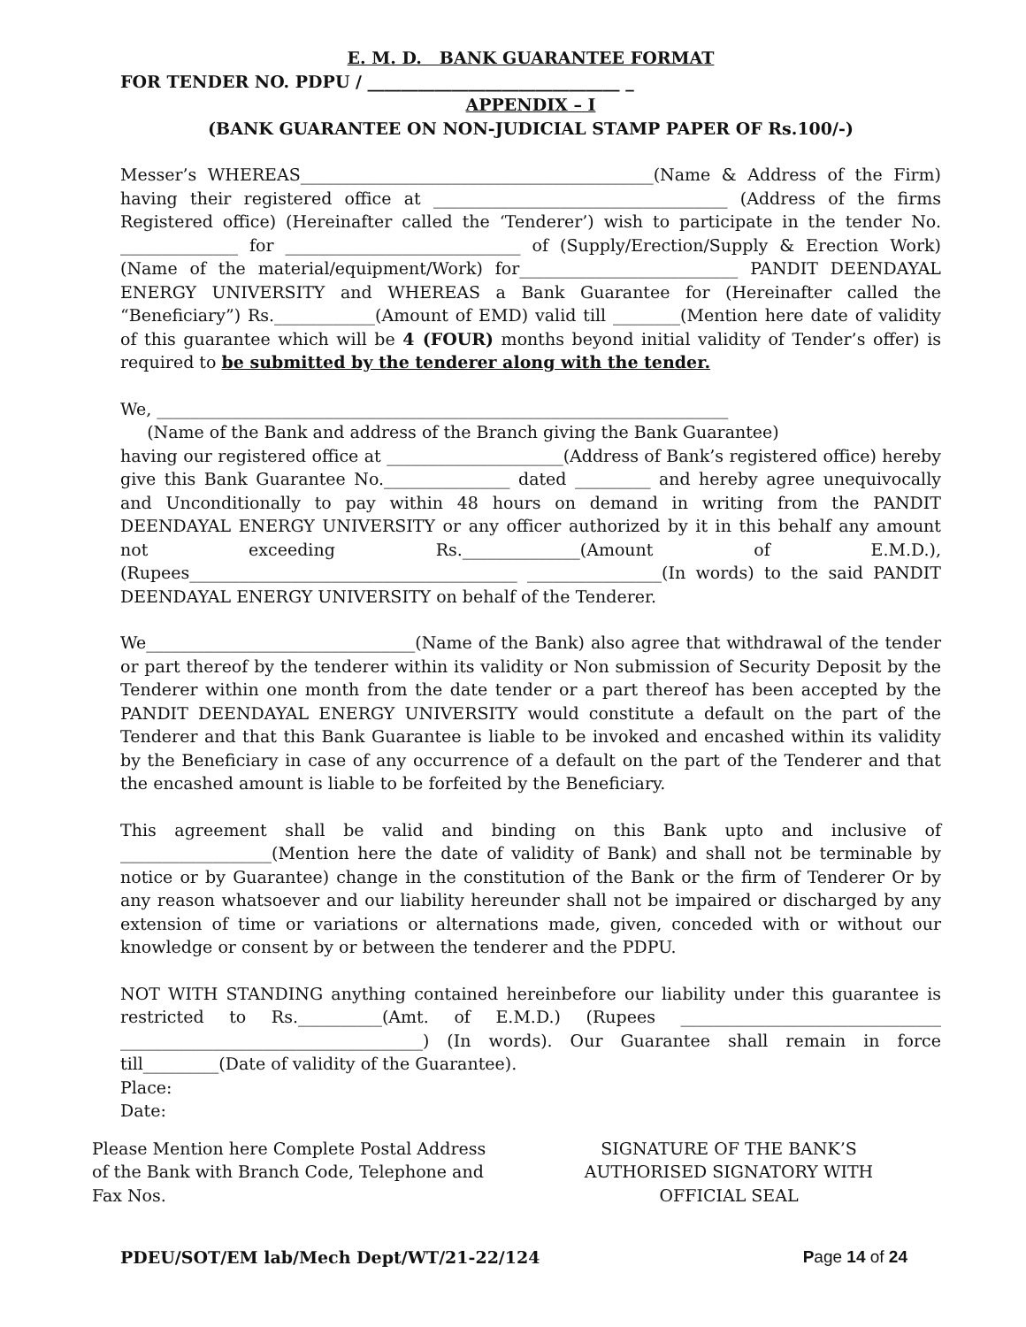E. M. D. BANK GUARANTEE FORMAT
FOR TENDER NO. PDPU / ______________________________ _
APPENDIX – I
(BANK GUARANTEE ON NON-JUDICIAL STAMP PAPER OF Rs.100/-)
Messer’s WHEREAS__________________________________________(Name & Address of the Firm) having their registered office at ___________________________________ (Address of the firms Registered office) (Hereinafter called the ‘Tenderer’) wish to participate in the tender No. ______________ for ____________________________ of (Supply/Erection/Supply & Erection Work) (Name of the material/equipment/Work) for__________________________ PANDIT DEENDAYAL ENERGY UNIVERSITY and WHEREAS a Bank Guarantee for (Hereinafter called the “Beneficiary”) Rs.____________(Amount of EMD) valid till ________(Mention here date of validity of this guarantee which will be 4 (FOUR) months beyond initial validity of Tender’s offer) is required to be submitted by the tenderer along with the tender.
We, ____________________________________________________________________
(Name of the Bank and address of the Branch giving the Bank Guarantee)
having our registered office at _____________________(Address of Bank’s registered office) hereby give this Bank Guarantee No._______________ dated _________ and hereby agree unequivocally and Unconditionally to pay within 48 hours on demand in writing from the PANDIT DEENDAYAL ENERGY UNIVERSITY or any officer authorized by it in this behalf any amount not exceeding Rs.______________(Amount of E.M.D.), (Rupees_______________________________________ ________________(In words) to the said PANDIT DEENDAYAL ENERGY UNIVERSITY on behalf of the Tenderer.
We________________________________(Name of the Bank) also agree that withdrawal of the tender or part thereof by the tenderer within its validity or Non submission of Security Deposit by the Tenderer within one month from the date tender or a part thereof has been accepted by the PANDIT DEENDAYAL ENERGY UNIVERSITY would constitute a default on the part of the Tenderer and that this Bank Guarantee is liable to be invoked and encashed within its validity by the Beneficiary in case of any occurrence of a default on the part of the Tenderer and that the encashed amount is liable to be forfeited by the Beneficiary.
This agreement shall be valid and binding on this Bank upto and inclusive of __________________(Mention here the date of validity of Bank) and shall not be terminable by notice or by Guarantee) change in the constitution of the Bank or the firm of Tenderer Or by any reason whatsoever and our liability hereunder shall not be impaired or discharged by any extension of time or variations or alternations made, given, conceded with or without our knowledge or consent by or between the tenderer and the PDPU.
NOT WITH STANDING anything contained hereinbefore our liability under this guarantee is restricted to Rs.__________(Amt. of E.M.D.) (Rupees _______________________________ ____________________________________) (In words). Our Guarantee shall remain in force till_________(Date of validity of the Guarantee).
Place:
Date:
Please Mention here Complete Postal Address
of the Bank with Branch Code, Telephone and
Fax Nos.
SIGNATURE OF THE BANK’S
AUTHORISED SIGNATORY WITH
OFFICIAL SEAL
PDEU/SOT/EM lab/Mech Dept/WT/21-22/124 Page 14 of 24